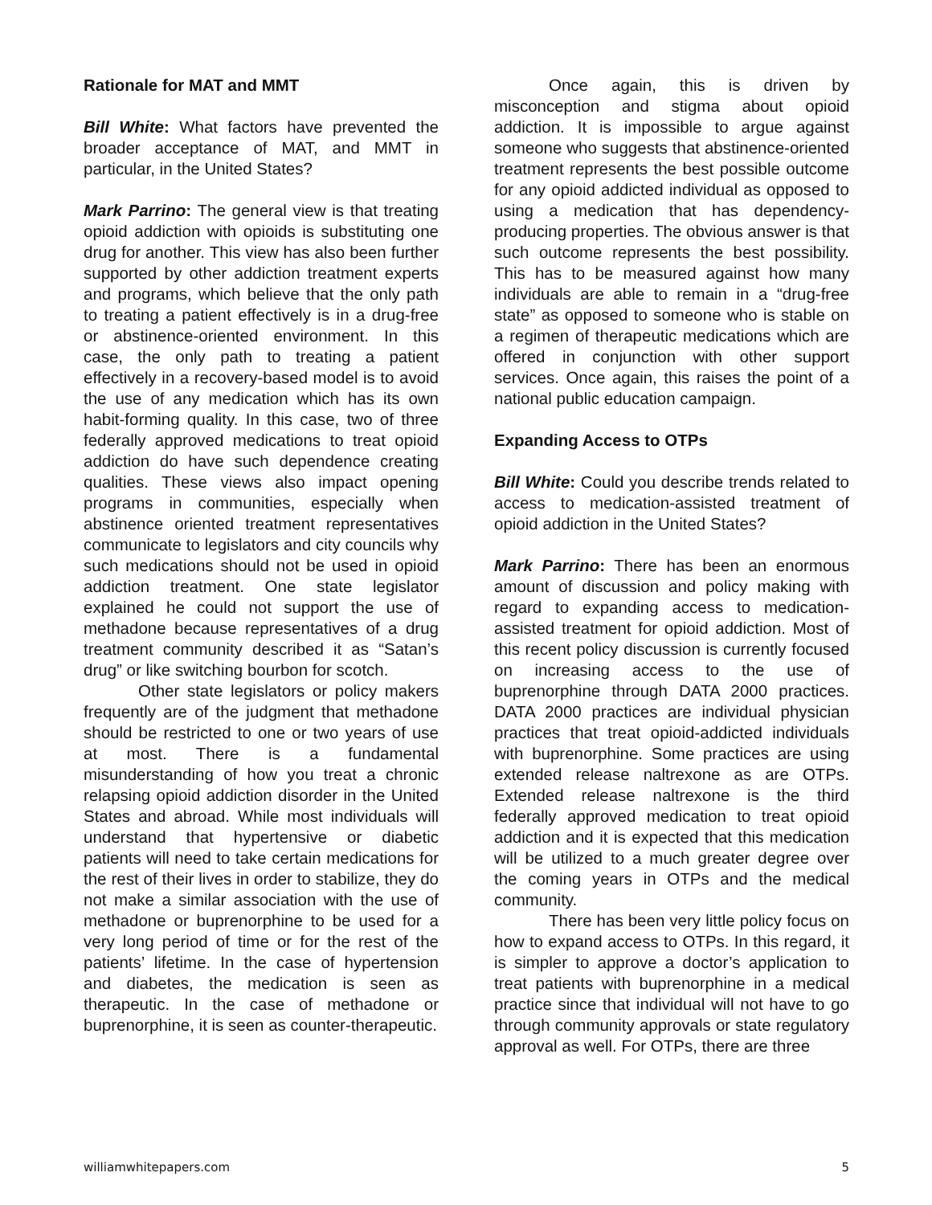Rationale for MAT and MMT
Bill White: What factors have prevented the broader acceptance of MAT, and MMT in particular, in the United States?
Mark Parrino: The general view is that treating opioid addiction with opioids is substituting one drug for another. This view has also been further supported by other addiction treatment experts and programs, which believe that the only path to treating a patient effectively is in a drug-free or abstinence-oriented environment. In this case, the only path to treating a patient effectively in a recovery-based model is to avoid the use of any medication which has its own habit-forming quality. In this case, two of three federally approved medications to treat opioid addiction do have such dependence creating qualities. These views also impact opening programs in communities, especially when abstinence oriented treatment representatives communicate to legislators and city councils why such medications should not be used in opioid addiction treatment. One state legislator explained he could not support the use of methadone because representatives of a drug treatment community described it as “Satan’s drug” or like switching bourbon for scotch.
Other state legislators or policy makers frequently are of the judgment that methadone should be restricted to one or two years of use at most. There is a fundamental misunderstanding of how you treat a chronic relapsing opioid addiction disorder in the United States and abroad. While most individuals will understand that hypertensive or diabetic patients will need to take certain medications for the rest of their lives in order to stabilize, they do not make a similar association with the use of methadone or buprenorphine to be used for a very long period of time or for the rest of the patients’ lifetime. In the case of hypertension and diabetes, the medication is seen as therapeutic. In the case of methadone or buprenorphine, it is seen as counter-therapeutic.
Once again, this is driven by misconception and stigma about opioid addiction. It is impossible to argue against someone who suggests that abstinence-oriented treatment represents the best possible outcome for any opioid addicted individual as opposed to using a medication that has dependency-producing properties. The obvious answer is that such outcome represents the best possibility. This has to be measured against how many individuals are able to remain in a “drug-free state” as opposed to someone who is stable on a regimen of therapeutic medications which are offered in conjunction with other support services. Once again, this raises the point of a national public education campaign.
Expanding Access to OTPs
Bill White: Could you describe trends related to access to medication-assisted treatment of opioid addiction in the United States?
Mark Parrino: There has been an enormous amount of discussion and policy making with regard to expanding access to medication-assisted treatment for opioid addiction. Most of this recent policy discussion is currently focused on increasing access to the use of buprenorphine through DATA 2000 practices. DATA 2000 practices are individual physician practices that treat opioid-addicted individuals with buprenorphine. Some practices are using extended release naltrexone as are OTPs. Extended release naltrexone is the third federally approved medication to treat opioid addiction and it is expected that this medication will be utilized to a much greater degree over the coming years in OTPs and the medical community.
There has been very little policy focus on how to expand access to OTPs. In this regard, it is simpler to approve a doctor’s application to treat patients with buprenorphine in a medical practice since that individual will not have to go through community approvals or state regulatory approval as well. For OTPs, there are three
williamwhitepapers.com 5